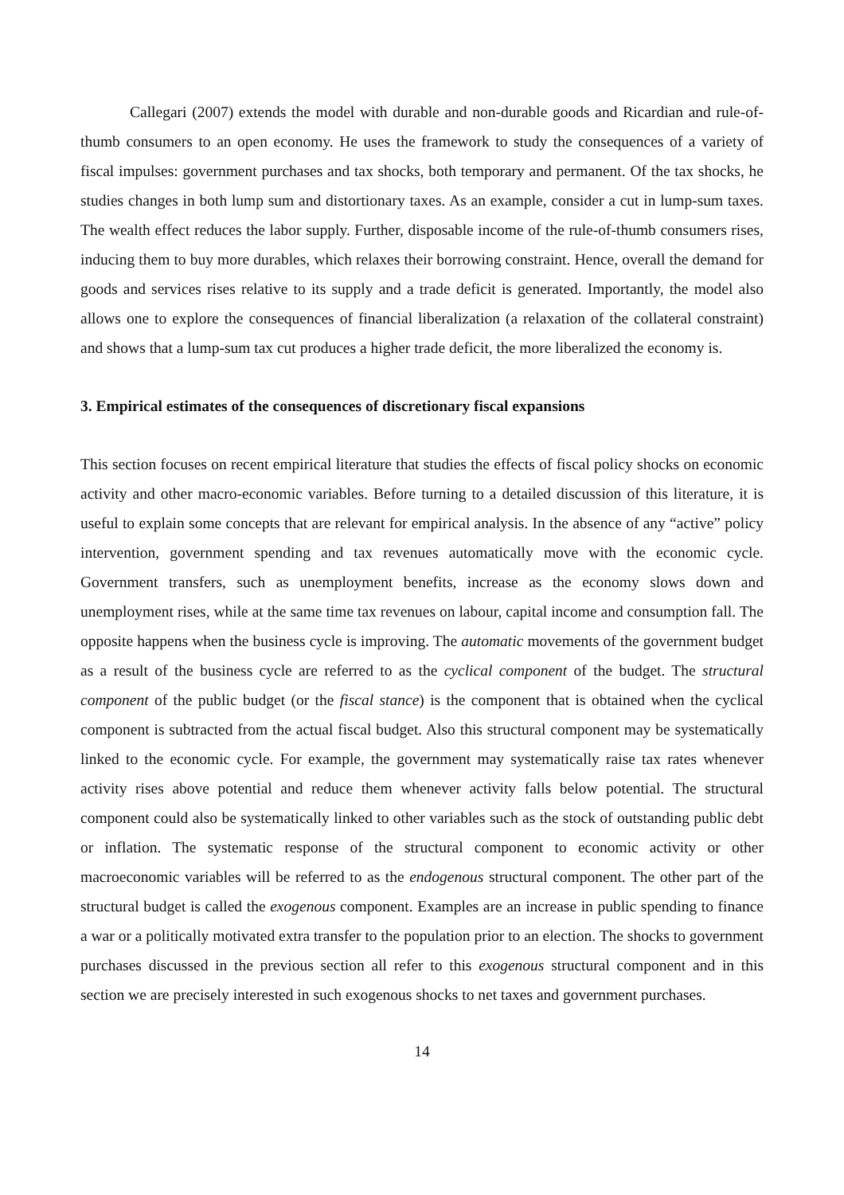Callegari (2007) extends the model with durable and non-durable goods and Ricardian and rule-of-thumb consumers to an open economy. He uses the framework to study the consequences of a variety of fiscal impulses: government purchases and tax shocks, both temporary and permanent. Of the tax shocks, he studies changes in both lump sum and distortionary taxes. As an example, consider a cut in lump-sum taxes. The wealth effect reduces the labor supply. Further, disposable income of the rule-of-thumb consumers rises, inducing them to buy more durables, which relaxes their borrowing constraint. Hence, overall the demand for goods and services rises relative to its supply and a trade deficit is generated. Importantly, the model also allows one to explore the consequences of financial liberalization (a relaxation of the collateral constraint) and shows that a lump-sum tax cut produces a higher trade deficit, the more liberalized the economy is.
3. Empirical estimates of the consequences of discretionary fiscal expansions
This section focuses on recent empirical literature that studies the effects of fiscal policy shocks on economic activity and other macro-economic variables. Before turning to a detailed discussion of this literature, it is useful to explain some concepts that are relevant for empirical analysis. In the absence of any “active” policy intervention, government spending and tax revenues automatically move with the economic cycle. Government transfers, such as unemployment benefits, increase as the economy slows down and unemployment rises, while at the same time tax revenues on labour, capital income and consumption fall. The opposite happens when the business cycle is improving. The automatic movements of the government budget as a result of the business cycle are referred to as the cyclical component of the budget. The structural component of the public budget (or the fiscal stance) is the component that is obtained when the cyclical component is subtracted from the actual fiscal budget. Also this structural component may be systematically linked to the economic cycle. For example, the government may systematically raise tax rates whenever activity rises above potential and reduce them whenever activity falls below potential. The structural component could also be systematically linked to other variables such as the stock of outstanding public debt or inflation. The systematic response of the structural component to economic activity or other macroeconomic variables will be referred to as the endogenous structural component. The other part of the structural budget is called the exogenous component. Examples are an increase in public spending to finance a war or a politically motivated extra transfer to the population prior to an election. The shocks to government purchases discussed in the previous section all refer to this exogenous structural component and in this section we are precisely interested in such exogenous shocks to net taxes and government purchases.
14